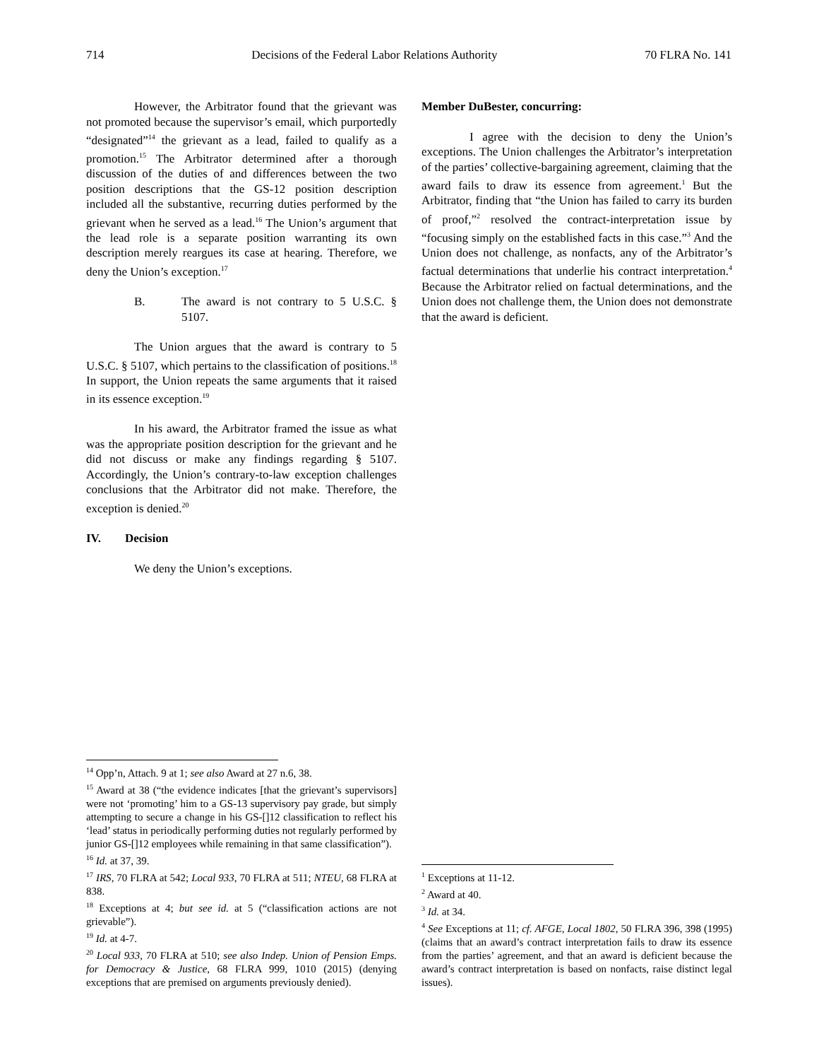714 Decisions of the Federal Labor Relations Authority 70 FLRA No. 141
However, the Arbitrator found that the grievant was not promoted because the supervisor’s email, which purportedly “designated”<sup>14</sup> the grievant as a lead, failed to qualify as a promotion.<sup>15</sup> The Arbitrator determined after a thorough discussion of the duties of and differences between the two position descriptions that the GS-12 position description included all the substantive, recurring duties performed by the grievant when he served as a lead.<sup>16</sup> The Union’s argument that the lead role is a separate position warranting its own description merely reargues its case at hearing. Therefore, we deny the Union’s exception.<sup>17</sup>
B. The award is not contrary to 5 U.S.C. § 5107.
The Union argues that the award is contrary to 5 U.S.C. § 5107, which pertains to the classification of positions.<sup>18</sup> In support, the Union repeats the same arguments that it raised in its essence exception.<sup>19</sup>
In his award, the Arbitrator framed the issue as what was the appropriate position description for the grievant and he did not discuss or make any findings regarding § 5107. Accordingly, the Union’s contrary-to-law exception challenges conclusions that the Arbitrator did not make. Therefore, the exception is denied.<sup>20</sup>
IV. Decision
We deny the Union’s exceptions.
<sup>14</sup> Opp’n, Attach. 9 at 1; see also Award at 27 n.6, 38.
<sup>15</sup> Award at 38 (“the evidence indicates [that the grievant’s supervisors] were not ‘promoting’ him to a GS-13 supervisory pay grade, but simply attempting to secure a change in his GS-[]12 classification to reflect his ‘lead’ status in periodically performing duties not regularly performed by junior GS-[]12 employees while remaining in that same classification”).
<sup>16</sup> Id. at 37, 39.
<sup>17</sup> IRS, 70 FLRA at 542; Local 933, 70 FLRA at 511; NTEU, 68 FLRA at 838.
<sup>18</sup> Exceptions at 4; but see id. at 5 (“classification actions are not grievable”).
<sup>19</sup> Id. at 4-7.
<sup>20</sup> Local 933, 70 FLRA at 510; see also Indep. Union of Pension Emps. for Democracy & Justice, 68 FLRA 999, 1010 (2015) (denying exceptions that are premised on arguments previously denied).
Member DuBester, concurring:
I agree with the decision to deny the Union’s exceptions. The Union challenges the Arbitrator’s interpretation of the parties’ collective-bargaining agreement, claiming that the award fails to draw its essence from agreement.<sup>1</sup> But the Arbitrator, finding that “the Union has failed to carry its burden of proof,”<sup>2</sup> resolved the contract-interpretation issue by “focusing simply on the established facts in this case.”<sup>3</sup> And the Union does not challenge, as nonfacts, any of the Arbitrator’s factual determinations that underlie his contract interpretation.<sup>4</sup> Because the Arbitrator relied on factual determinations, and the Union does not challenge them, the Union does not demonstrate that the award is deficient.
<sup>1</sup> Exceptions at 11-12.
<sup>2</sup> Award at 40.
<sup>3</sup> Id. at 34.
<sup>4</sup> See Exceptions at 11; cf. AFGE, Local 1802, 50 FLRA 396, 398 (1995) (claims that an award’s contract interpretation fails to draw its essence from the parties’ agreement, and that an award is deficient because the award’s contract interpretation is based on nonfacts, raise distinct legal issues).